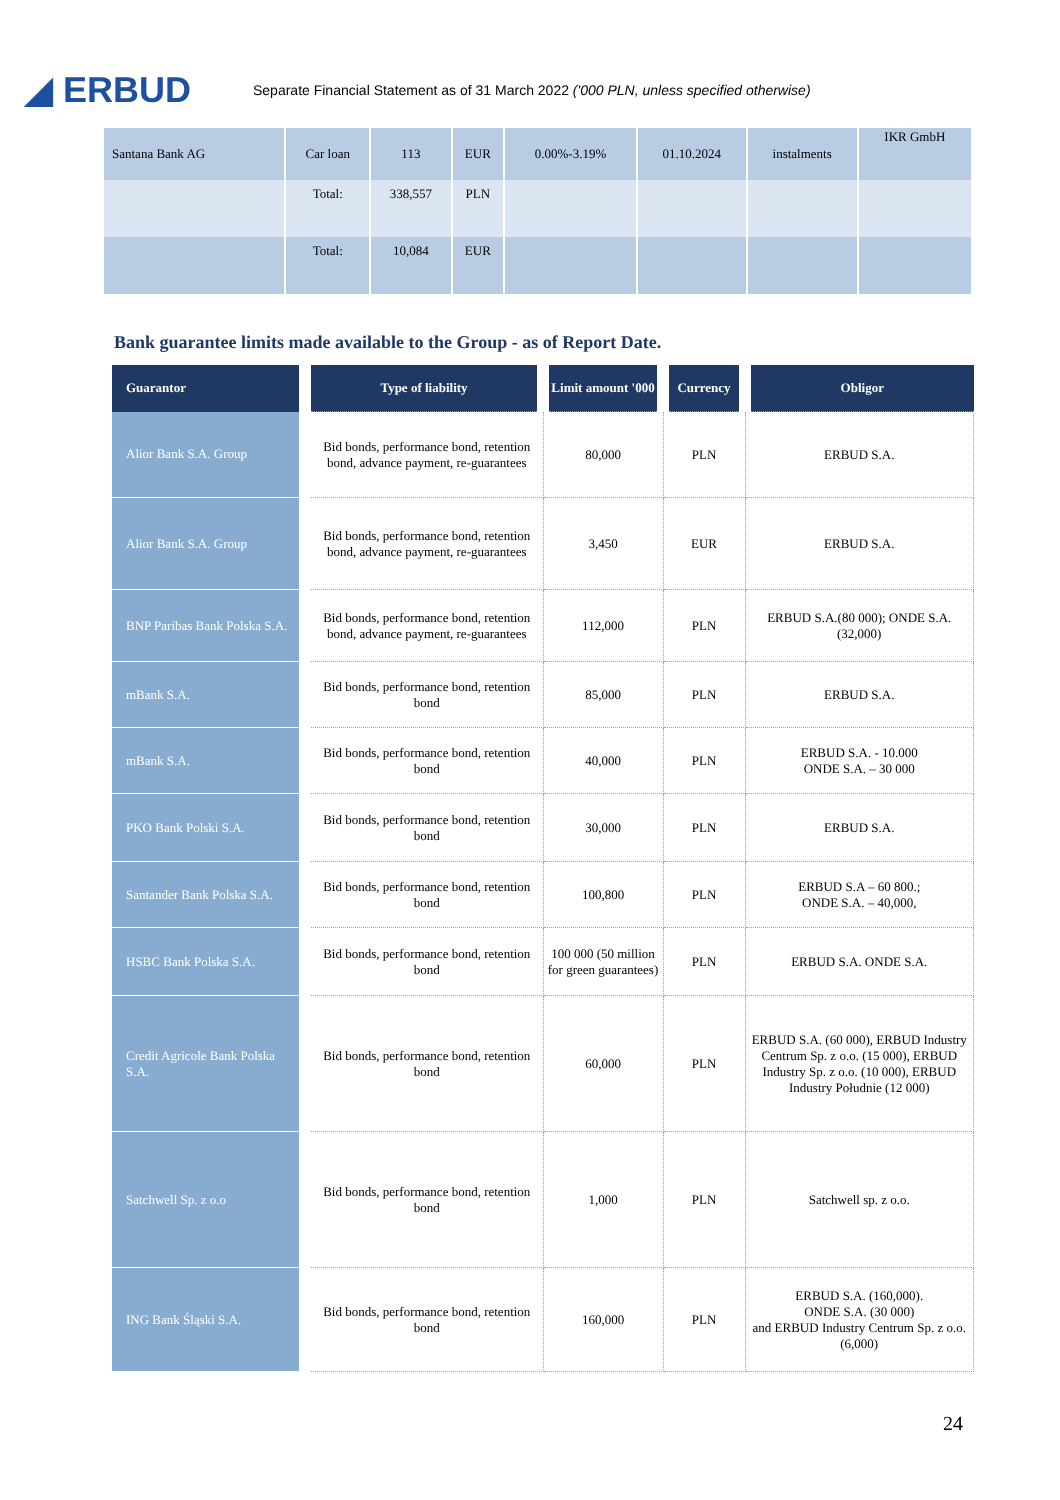◢ ERBUD
Separate Financial Statement as of 31 March 2022 ('000 PLN, unless specified otherwise)
| Santana Bank AG | Car loan | 113 | EUR | 0.00%-3.19% | 01.10.2024 | instalments | IKR GmbH |
| | Total: | 338,557 | PLN | | | | |
| | Total: | 10,084 | EUR | | | | |
Bank guarantee limits made available to the Group - as of Report Date.
| Guarantor | Type of liability | Limit amount '000 | Currency | Obligor |
| --- | --- | --- | --- | --- |
| Alior Bank S.A. Group | Bid bonds, performance bond, retention bond, advance payment, re-guarantees | 80,000 | PLN | ERBUD S.A. |
| Alior Bank S.A. Group | Bid bonds, performance bond, retention bond, advance payment, re-guarantees | 3,450 | EUR | ERBUD S.A. |
| BNP Paribas Bank Polska S.A. | Bid bonds, performance bond, retention bond, advance payment, re-guarantees | 112,000 | PLN | ERBUD S.A.(80 000); ONDE S.A. (32,000) |
| mBank S.A. | Bid bonds, performance bond, retention bond | 85,000 | PLN | ERBUD S.A. |
| mBank S.A. | Bid bonds, performance bond, retention bond | 40,000 | PLN | ERBUD S.A. - 10.000 ONDE S.A. – 30 000 |
| PKO Bank Polski S.A. | Bid bonds, performance bond, retention bond | 30,000 | PLN | ERBUD S.A. |
| Santander Bank Polska S.A. | Bid bonds, performance bond, retention bond | 100,800 | PLN | ERBUD S.A – 60 800.; ONDE S.A. – 40,000, |
| HSBC Bank Polska S.A. | Bid bonds, performance bond, retention bond | 100 000 (50 million for green guarantees) | PLN | ERBUD S.A. ONDE S.A. |
| Credit Agricole Bank Polska S.A. | Bid bonds, performance bond, retention bond | 60,000 | PLN | ERBUD S.A. (60 000), ERBUD Industry Centrum Sp. z o.o. (15 000), ERBUD Industry Sp. z o.o. (10 000), ERBUD Industry Południe (12 000) |
| Satchwell Sp. z o.o | Bid bonds, performance bond, retention bond | 1,000 | PLN | Satchwell sp. z o.o. |
| ING Bank Śląski S.A. | Bid bonds, performance bond, retention bond | 160,000 | PLN | ERBUD S.A. (160,000). ONDE S.A. (30 000) and ERBUD Industry Centrum Sp. z o.o. (6,000) |
24